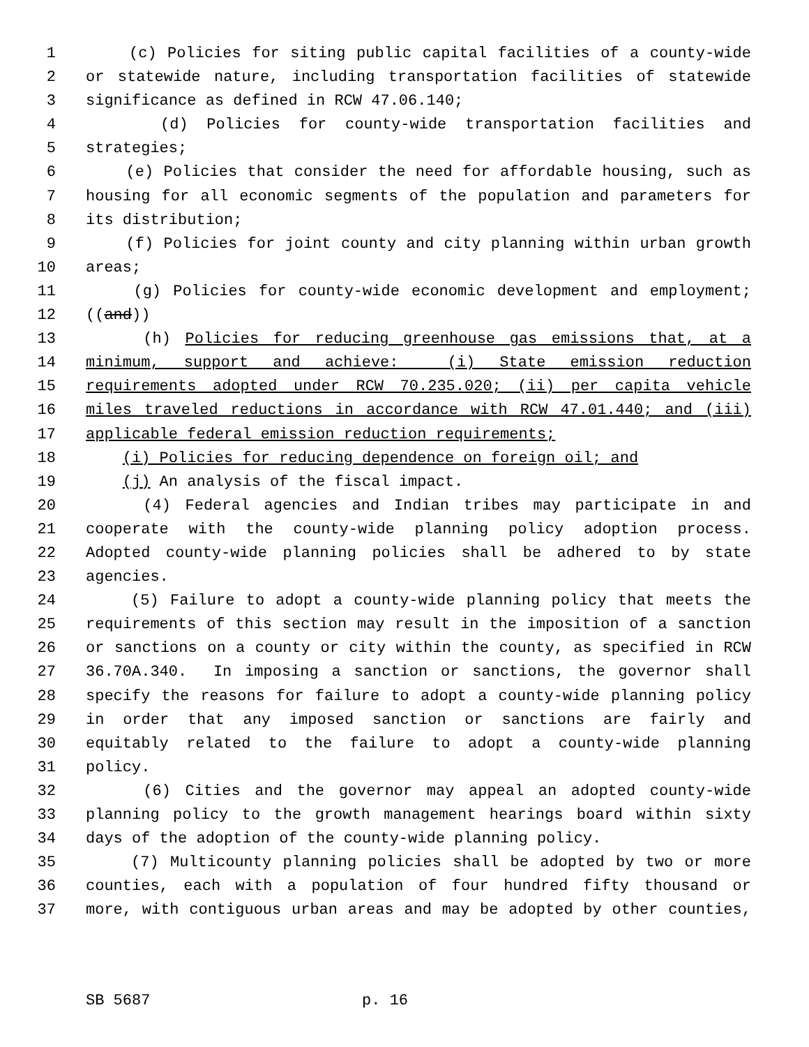1 (c) Policies for siting public capital facilities of a county-wide
2 or statewide nature, including transportation facilities of statewide
3 significance as defined in RCW 47.06.140;
4 (d) Policies for county-wide transportation facilities and
5 strategies;
6 (e) Policies that consider the need for affordable housing, such as
7 housing for all economic segments of the population and parameters for
8 its distribution;
9 (f) Policies for joint county and city planning within urban growth
10 areas;
11 (g) Policies for county-wide economic development and employment;
12 ((and))
13 (h) Policies for reducing greenhouse gas emissions that, at a
14 minimum, support and achieve: (i) State emission reduction
15 requirements adopted under RCW 70.235.020; (ii) per capita vehicle
16 miles traveled reductions in accordance with RCW 47.01.440; and (iii)
17 applicable federal emission reduction requirements;
18 (i) Policies for reducing dependence on foreign oil; and
19 (j) An analysis of the fiscal impact.
20 (4) Federal agencies and Indian tribes may participate in and
21 cooperate with the county-wide planning policy adoption process.
22 Adopted county-wide planning policies shall be adhered to by state
23 agencies.
24 (5) Failure to adopt a county-wide planning policy that meets the
25 requirements of this section may result in the imposition of a sanction
26 or sanctions on a county or city within the county, as specified in RCW
27 36.70A.340. In imposing a sanction or sanctions, the governor shall
28 specify the reasons for failure to adopt a county-wide planning policy
29 in order that any imposed sanction or sanctions are fairly and
30 equitably related to the failure to adopt a county-wide planning
31 policy.
32 (6) Cities and the governor may appeal an adopted county-wide
33 planning policy to the growth management hearings board within sixty
34 days of the adoption of the county-wide planning policy.
35 (7) Multicounty planning policies shall be adopted by two or more
36 counties, each with a population of four hundred fifty thousand or
37 more, with contiguous urban areas and may be adopted by other counties,
SB 5687 p. 16